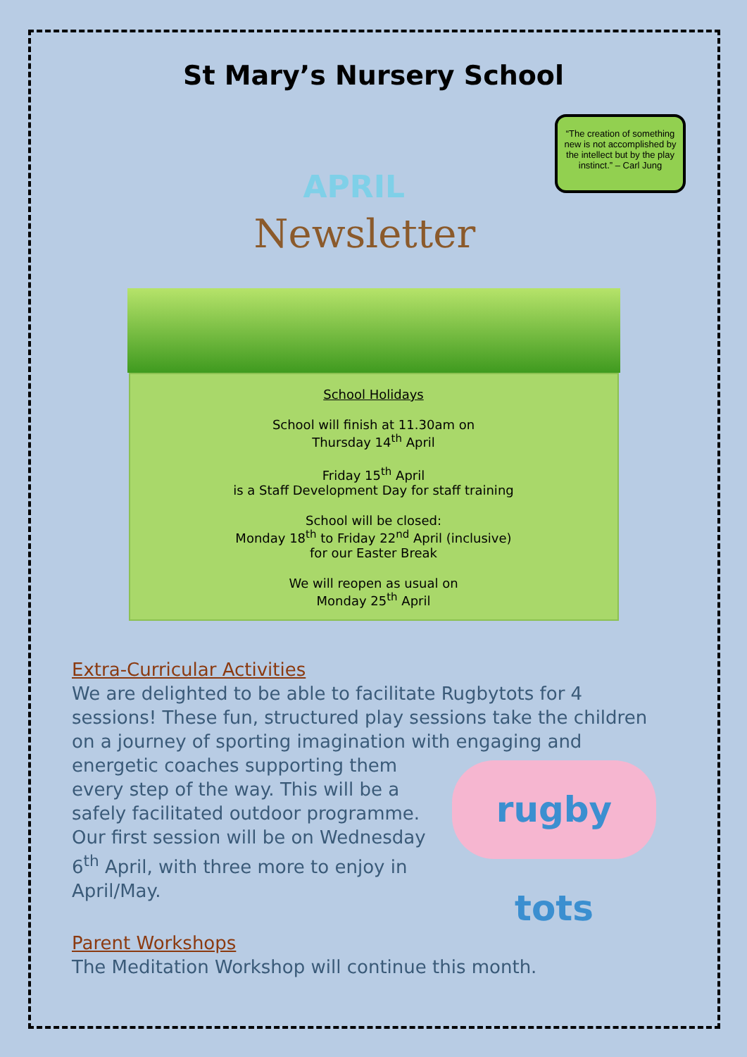St Mary’s Nursery School
“The creation of something new is not accomplished by the intellect but by the play instinct.” – Carl Jung
APRIL
Newsletter
School Holidays
School will finish at 11.30am on
Thursday 14<sup>th</sup> April
Friday 15<sup>th</sup> April
is a Staff Development Day for staff training
School will be closed:
Monday 18<sup>th</sup> to Friday 22<sup>nd</sup> April (inclusive)
for our Easter Break
We will reopen as usual on
Monday 25<sup>th</sup> April
Extra-Curricular Activities
We are delighted to be able to facilitate Rugbytots for 4 sessions! These fun, structured play sessions take the children on a journey of sporting imagination with engaging and rugby tots energetic coaches supporting them every step of the way. This will be a safely facilitated outdoor programme. Our first session will be on Wednesday 6<sup>th</sup> April, with three more to enjoy in April/May.
Parent Workshops
The Meditation Workshop will continue this month.